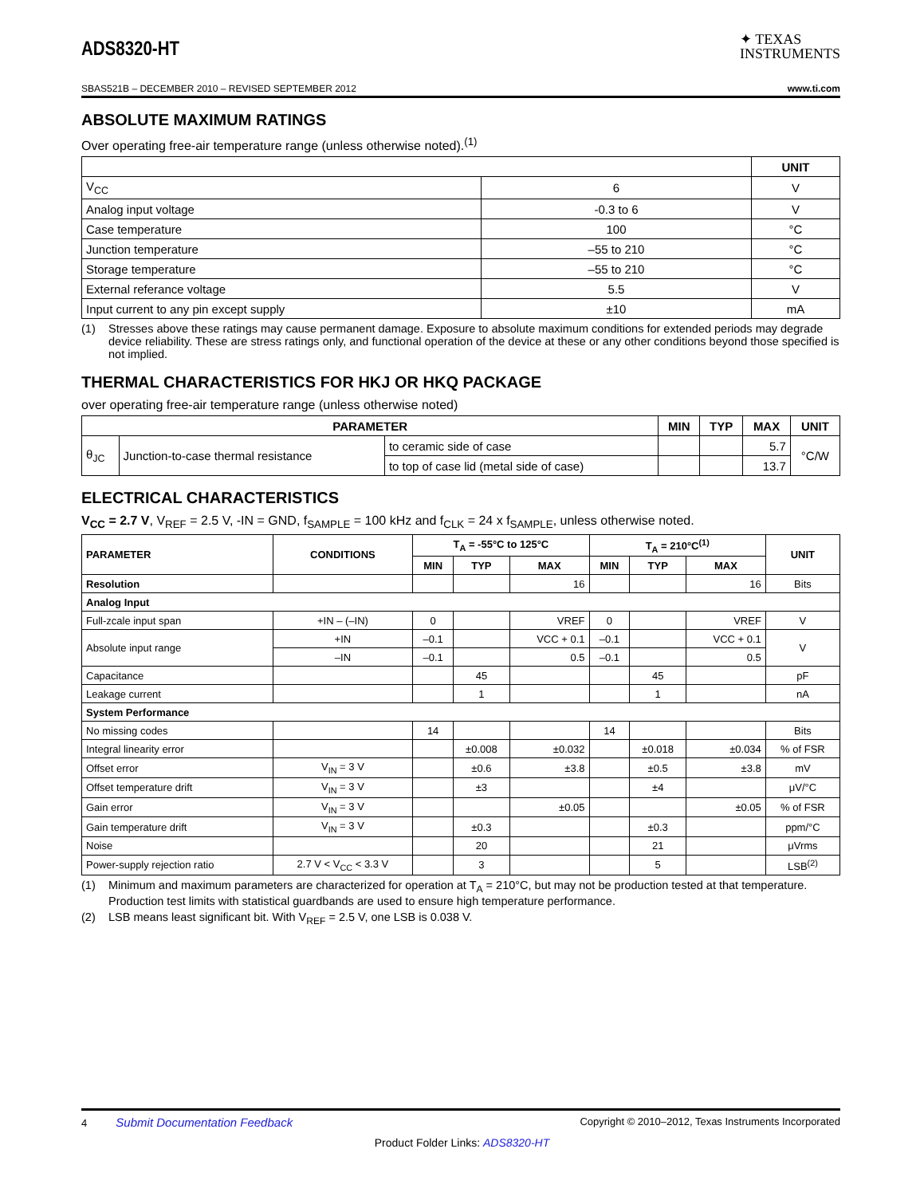ADS8320-HT
✦ TEXAS
INSTRUMENTS
SBAS521B – DECEMBER 2010 – REVISED SEPTEMBER 2012 www.ti.com
ABSOLUTE MAXIMUM RATINGS
Over operating free-air temperature range (unless otherwise noted).<sup>(1)</sup>
| | | UNIT |
| --- | --- | --- |
| V<sub>CC</sub> | 6 | V |
| Analog input voltage | -0.3 to 6 | V |
| Case temperature | 100 | °C |
| Junction temperature | –55 to 210 | °C |
| Storage temperature | –55 to 210 | °C |
| External referance voltage | 5.5 | V |
| Input current to any pin except supply | ±10 | mA |
(1) Stresses above these ratings may cause permanent damage. Exposure to absolute maximum conditions for extended periods may degrade device reliability. These are stress ratings only, and functional operation of the device at these or any other conditions beyond those specified is not implied.
THERMAL CHARACTERISTICS FOR HKJ OR HKQ PACKAGE
over operating free-air temperature range (unless otherwise noted)
| PARAMETER | | | MIN | TYP | MAX | UNIT |
| --- | --- | --- | --- | --- | --- | --- |
| θ<sub>JC</sub> | Junction-to-case thermal resistance | to ceramic side of case | | | 5.7 | °C/W |
| | | to top of case lid (metal side of case) | | | 13.7 | |
ELECTRICAL CHARACTERISTICS
V<sub>CC</sub> = 2.7 V, V<sub>REF</sub> = 2.5 V, -IN = GND, f<sub>SAMPLE</sub> = 100 kHz and f<sub>CLK</sub> = 24 x f<sub>SAMPLE</sub>, unless otherwise noted.
| PARAMETER | CONDITIONS | T<sub>A</sub> = -55°C to 125°C | | | T<sub>A</sub> = 210°C<sup>(1)</sup> | | | UNIT |
| --- | --- | --- | --- | --- | --- | --- | --- | --- |
| | | MIN | TYP | MAX | MIN | TYP | MAX | |
| Resolution | | | | 16 | | | 16 | Bits |
| Analog Input | | | | | | | | |
| Full-zcale input span | +IN – (–IN) | 0 | | VREF | 0 | | VREF | V |
| Absolute input range | +IN | –0.1 | | VCC + 0.1 | –0.1 | | VCC + 0.1 | V |
| | –IN | –0.1 | | 0.5 | –0.1 | | 0.5 | |
| Capacitance | | | 45 | | | 45 | | pF |
| Leakage current | | | 1 | | | 1 | | nA |
| System Performance | | | | | | | | |
| No missing codes | | 14 | | | 14 | | | Bits |
| Integral linearity error | | | ±0.008 | ±0.032 | | ±0.018 | ±0.034 | % of FSR |
| Offset error | V<sub>IN</sub> = 3 V | | ±0.6 | ±3.8 | | ±0.5 | ±3.8 | mV |
| Offset temperature drift | V<sub>IN</sub> = 3 V | | ±3 | | | ±4 | | μV/°C |
| Gain error | V<sub>IN</sub> = 3 V | | | ±0.05 | | | ±0.05 | % of FSR |
| Gain temperature drift | V<sub>IN</sub> = 3 V | | ±0.3 | | | ±0.3 | | ppm/°C |
| Noise | | | 20 | | | 21 | | μVrms |
| Power-supply rejection ratio | 2.7 V < V<sub>CC</sub> < 3.3 V | | 3 | | | 5 | | LSB<sup>(2)</sup> |
(1) Minimum and maximum parameters are characterized for operation at T<sub>A</sub> = 210°C, but may not be production tested at that temperature. Production test limits with statistical guardbands are used to ensure high temperature performance.
(2) LSB means least significant bit. With V<sub>REF</sub> = 2.5 V, one LSB is 0.038 V.
4 Submit Documentation Feedback Copyright © 2010–2012, Texas Instruments Incorporated
Product Folder Links: ADS8320-HT